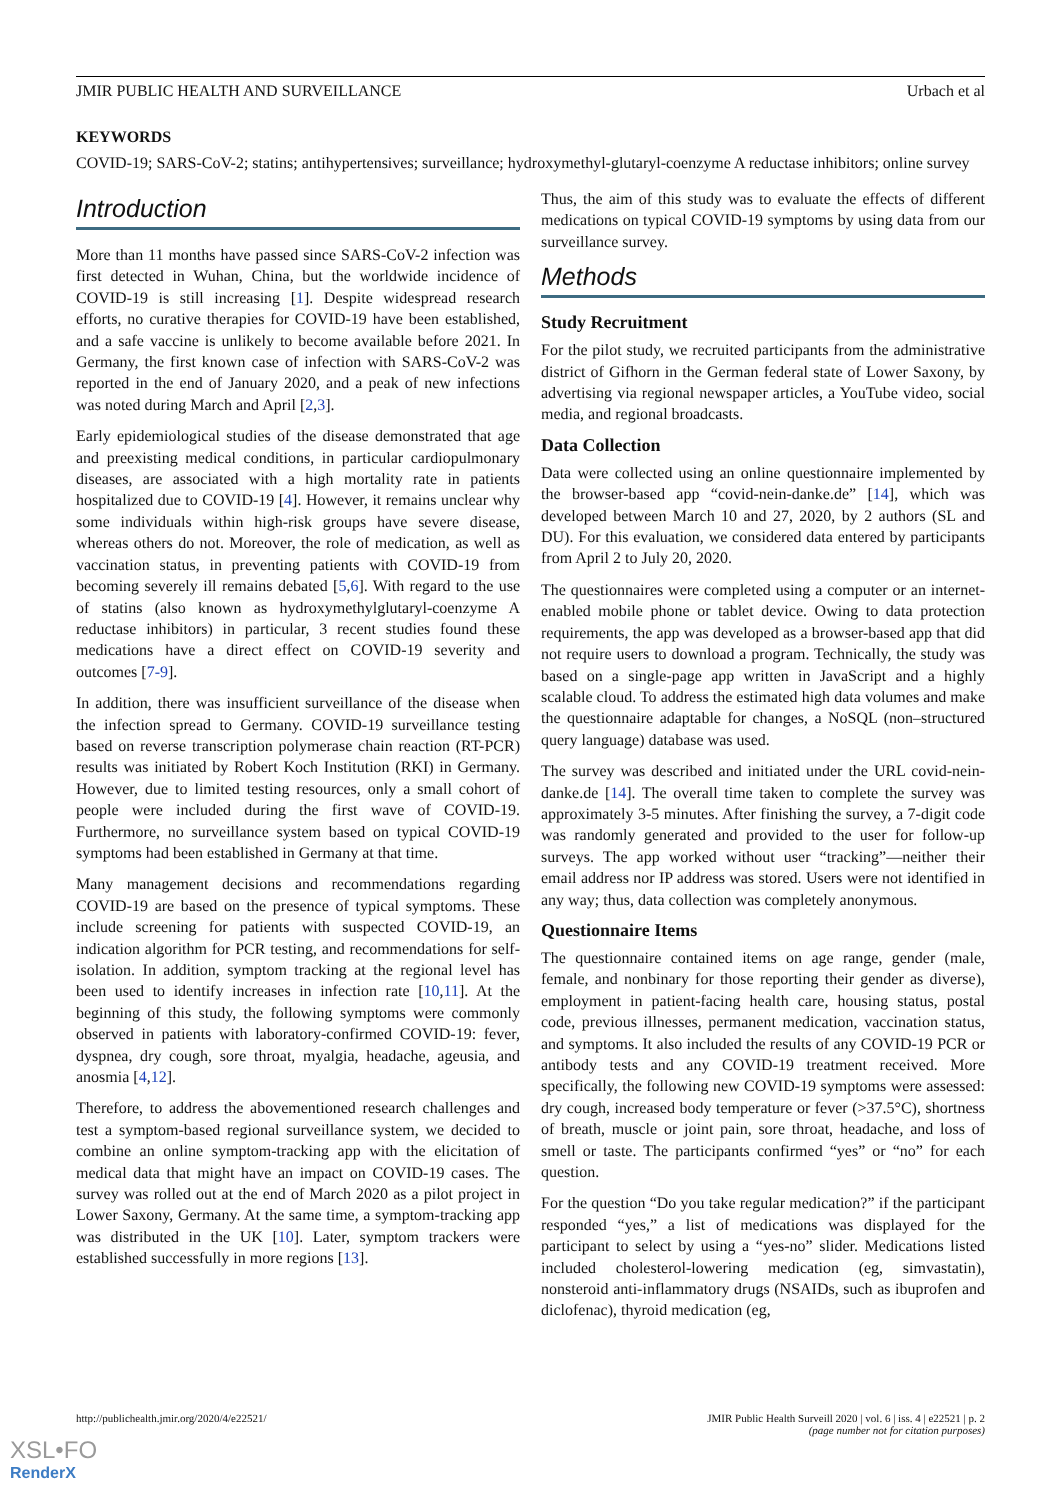JMIR PUBLIC HEALTH AND SURVEILLANCE Urbach et al
KEYWORDS
COVID-19; SARS-CoV-2; statins; antihypertensives; surveillance; hydroxymethyl-glutaryl-coenzyme A reductase inhibitors; online survey
Introduction
More than 11 months have passed since SARS-CoV-2 infection was first detected in Wuhan, China, but the worldwide incidence of COVID-19 is still increasing [1]. Despite widespread research efforts, no curative therapies for COVID-19 have been established, and a safe vaccine is unlikely to become available before 2021. In Germany, the first known case of infection with SARS-CoV-2 was reported in the end of January 2020, and a peak of new infections was noted during March and April [2,3].
Early epidemiological studies of the disease demonstrated that age and preexisting medical conditions, in particular cardiopulmonary diseases, are associated with a high mortality rate in patients hospitalized due to COVID-19 [4]. However, it remains unclear why some individuals within high-risk groups have severe disease, whereas others do not. Moreover, the role of medication, as well as vaccination status, in preventing patients with COVID-19 from becoming severely ill remains debated [5,6]. With regard to the use of statins (also known as hydroxymethylglutaryl-coenzyme A reductase inhibitors) in particular, 3 recent studies found these medications have a direct effect on COVID-19 severity and outcomes [7-9].
In addition, there was insufficient surveillance of the disease when the infection spread to Germany. COVID-19 surveillance testing based on reverse transcription polymerase chain reaction (RT-PCR) results was initiated by Robert Koch Institution (RKI) in Germany. However, due to limited testing resources, only a small cohort of people were included during the first wave of COVID-19. Furthermore, no surveillance system based on typical COVID-19 symptoms had been established in Germany at that time.
Many management decisions and recommendations regarding COVID-19 are based on the presence of typical symptoms. These include screening for patients with suspected COVID-19, an indication algorithm for PCR testing, and recommendations for self-isolation. In addition, symptom tracking at the regional level has been used to identify increases in infection rate [10,11]. At the beginning of this study, the following symptoms were commonly observed in patients with laboratory-confirmed COVID-19: fever, dyspnea, dry cough, sore throat, myalgia, headache, ageusia, and anosmia [4,12].
Therefore, to address the abovementioned research challenges and test a symptom-based regional surveillance system, we decided to combine an online symptom-tracking app with the elicitation of medical data that might have an impact on COVID-19 cases. The survey was rolled out at the end of March 2020 as a pilot project in Lower Saxony, Germany. At the same time, a symptom-tracking app was distributed in the UK [10]. Later, symptom trackers were established successfully in more regions [13].
Thus, the aim of this study was to evaluate the effects of different medications on typical COVID-19 symptoms by using data from our surveillance survey.
Methods
Study Recruitment
For the pilot study, we recruited participants from the administrative district of Gifhorn in the German federal state of Lower Saxony, by advertising via regional newspaper articles, a YouTube video, social media, and regional broadcasts.
Data Collection
Data were collected using an online questionnaire implemented by the browser-based app “covid-nein-danke.de” [14], which was developed between March 10 and 27, 2020, by 2 authors (SL and DU). For this evaluation, we considered data entered by participants from April 2 to July 20, 2020.
The questionnaires were completed using a computer or an internet-enabled mobile phone or tablet device. Owing to data protection requirements, the app was developed as a browser-based app that did not require users to download a program. Technically, the study was based on a single-page app written in JavaScript and a highly scalable cloud. To address the estimated high data volumes and make the questionnaire adaptable for changes, a NoSQL (non–structured query language) database was used.
The survey was described and initiated under the URL covid-nein-danke.de [14]. The overall time taken to complete the survey was approximately 3-5 minutes. After finishing the survey, a 7-digit code was randomly generated and provided to the user for follow-up surveys. The app worked without user “tracking”—neither their email address nor IP address was stored. Users were not identified in any way; thus, data collection was completely anonymous.
Questionnaire Items
The questionnaire contained items on age range, gender (male, female, and nonbinary for those reporting their gender as diverse), employment in patient-facing health care, housing status, postal code, previous illnesses, permanent medication, vaccination status, and symptoms. It also included the results of any COVID-19 PCR or antibody tests and any COVID-19 treatment received. More specifically, the following new COVID-19 symptoms were assessed: dry cough, increased body temperature or fever (>37.5°C), shortness of breath, muscle or joint pain, sore throat, headache, and loss of smell or taste. The participants confirmed “yes” or “no” for each question.
For the question “Do you take regular medication?” if the participant responded “yes,” a list of medications was displayed for the participant to select by using a “yes-no” slider. Medications listed included cholesterol-lowering medication (eg, simvastatin), nonsteroid anti-inflammatory drugs (NSAIDs, such as ibuprofen and diclofenac), thyroid medication (eg,
http://publichealth.jmir.org/2020/4/e22521/
JMIR Public Health Surveill 2020 | vol. 6 | iss. 4 | e22521 | p. 2
(page number not for citation purposes)
XSL•FO
RenderX